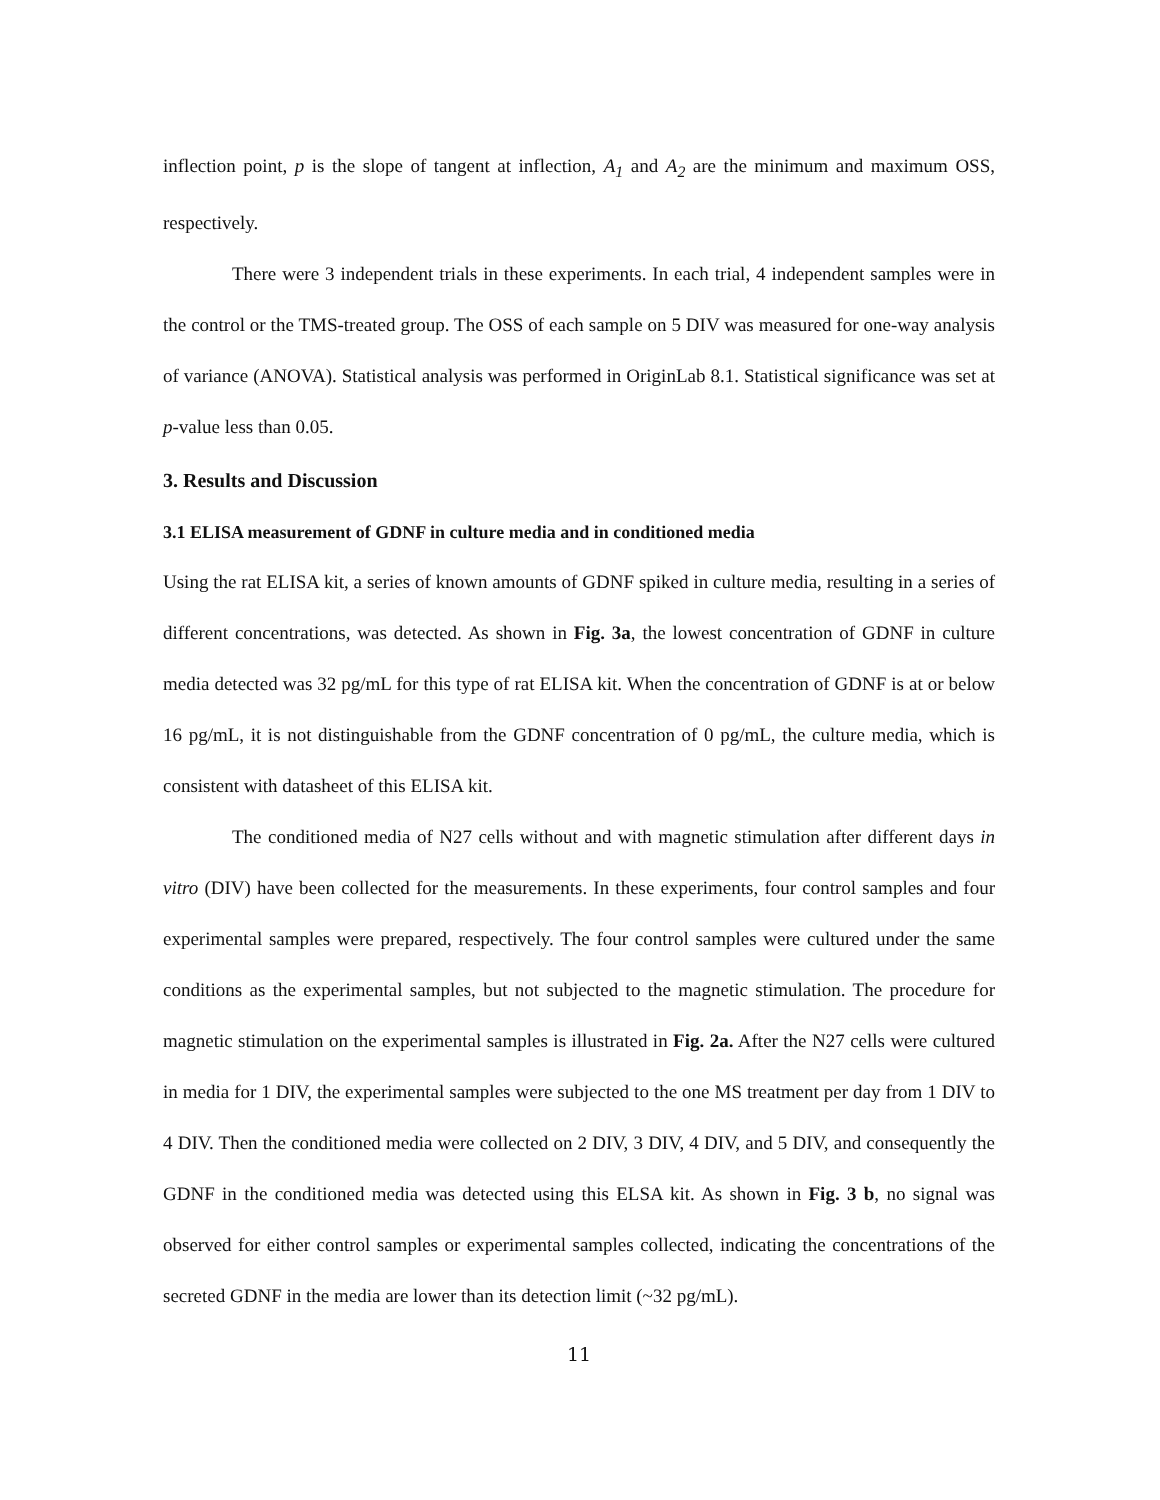inflection point, p is the slope of tangent at inflection, A<sub>1</sub> and A<sub>2</sub> are the minimum and maximum OSS, respectively.
There were 3 independent trials in these experiments. In each trial, 4 independent samples were in the control or the TMS-treated group. The OSS of each sample on 5 DIV was measured for one-way analysis of variance (ANOVA). Statistical analysis was performed in OriginLab 8.1. Statistical significance was set at p-value less than 0.05.
3. Results and Discussion
3.1 ELISA measurement of GDNF in culture media and in conditioned media
Using the rat ELISA kit, a series of known amounts of GDNF spiked in culture media, resulting in a series of different concentrations, was detected. As shown in Fig. 3a, the lowest concentration of GDNF in culture media detected was 32 pg/mL for this type of rat ELISA kit. When the concentration of GDNF is at or below 16 pg/mL, it is not distinguishable from the GDNF concentration of 0 pg/mL, the culture media, which is consistent with datasheet of this ELISA kit.
The conditioned media of N27 cells without and with magnetic stimulation after different days in vitro (DIV) have been collected for the measurements. In these experiments, four control samples and four experimental samples were prepared, respectively. The four control samples were cultured under the same conditions as the experimental samples, but not subjected to the magnetic stimulation. The procedure for magnetic stimulation on the experimental samples is illustrated in Fig. 2a. After the N27 cells were cultured in media for 1 DIV, the experimental samples were subjected to the one MS treatment per day from 1 DIV to 4 DIV. Then the conditioned media were collected on 2 DIV, 3 DIV, 4 DIV, and 5 DIV, and consequently the GDNF in the conditioned media was detected using this ELSA kit. As shown in Fig. 3 b, no signal was observed for either control samples or experimental samples collected, indicating the concentrations of the secreted GDNF in the media are lower than its detection limit (~32 pg/mL).
11